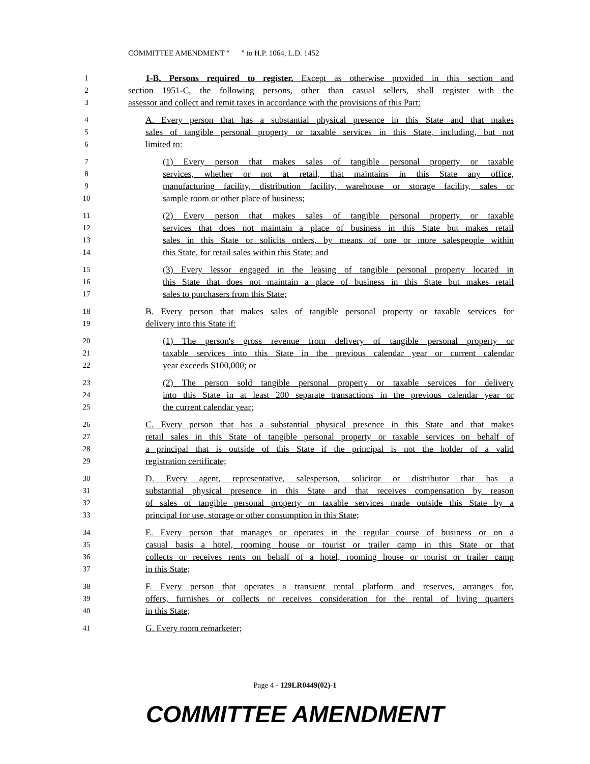COMMITTEE AMENDMENT “ ” to H.P. 1064, L.D. 1452
1 1-B. Persons required to register. Except as otherwise provided in this section and
2 section 1951-C, the following persons, other than casual sellers, shall register with the
3 assessor and collect and remit taxes in accordance with the provisions of this Part:
4 A. Every person that has a substantial physical presence in this State and that makes
5 sales of tangible personal property or taxable services in this State, including, but not
6 limited to:
7 (1) Every person that makes sales of tangible personal property or taxable
8 services, whether or not at retail, that maintains in this State any office,
9 manufacturing facility, distribution facility, warehouse or storage facility, sales or
10 sample room or other place of business;
11 (2) Every person that makes sales of tangible personal property or taxable
12 services that does not maintain a place of business in this State but makes retail
13 sales in this State or solicits orders, by means of one or more salespeople within
14 this State, for retail sales within this State; and
15 (3) Every lessor engaged in the leasing of tangible personal property located in
16 this State that does not maintain a place of business in this State but makes retail
17 sales to purchasers from this State;
18 B. Every person that makes sales of tangible personal property or taxable services for
19 delivery into this State if:
20 (1) The person's gross revenue from delivery of tangible personal property or
21 taxable services into this State in the previous calendar year or current calendar
22 year exceeds $100,000; or
23 (2) The person sold tangible personal property or taxable services for delivery
24 into this State in at least 200 separate transactions in the previous calendar year or
25 the current calendar year;
26 C. Every person that has a substantial physical presence in this State and that makes
27 retail sales in this State of tangible personal property or taxable services on behalf of
28 a principal that is outside of this State if the principal is not the holder of a valid
29 registration certificate;
30 D. Every agent, representative, salesperson, solicitor or distributor that has a
31 substantial physical presence in this State and that receives compensation by reason
32 of sales of tangible personal property or taxable services made outside this State by a
33 principal for use, storage or other consumption in this State;
34 E. Every person that manages or operates in the regular course of business or on a
35 casual basis a hotel, rooming house or tourist or trailer camp in this State or that
36 collects or receives rents on behalf of a hotel, rooming house or tourist or trailer camp
37 in this State;
38 F. Every person that operates a transient rental platform and reserves, arranges for,
39 offers, furnishes or collects or receives consideration for the rental of living quarters
40 in this State;
41 G. Every room remarketer;
Page 4 - 129LR0449(02)-1
COMMITTEE AMENDMENT